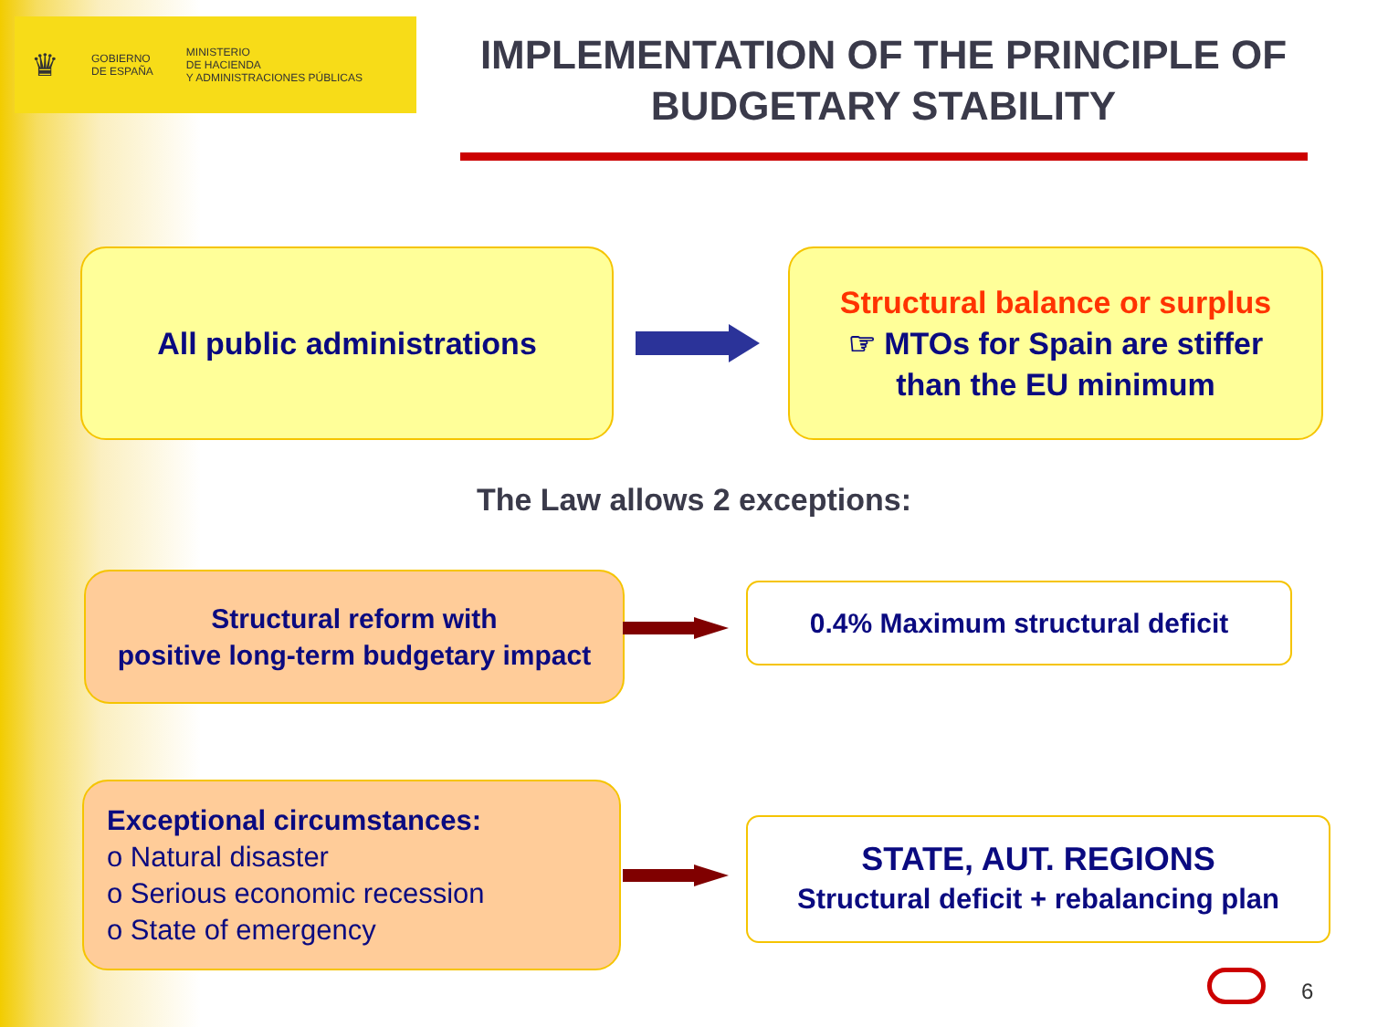♛
GOBIERNO
DE ESPAÑA
MINISTERIO
DE HACIENDA
Y ADMINISTRACIONES PÚBLICAS
IMPLEMENTATION OF THE PRINCIPLE OF BUDGETARY STABILITY
All public administrations
Structural balance or surplus
☞ MTOs for Spain are stiffer
than the EU minimum
The Law allows 2 exceptions:
Structural reform with
positive long-term budgetary impact
0.4% Maximum structural deficit
Exceptional circumstances:
o Natural disaster
o Serious economic recession
o State of emergency
STATE, AUT. REGIONS
Structural deficit + rebalancing plan
6